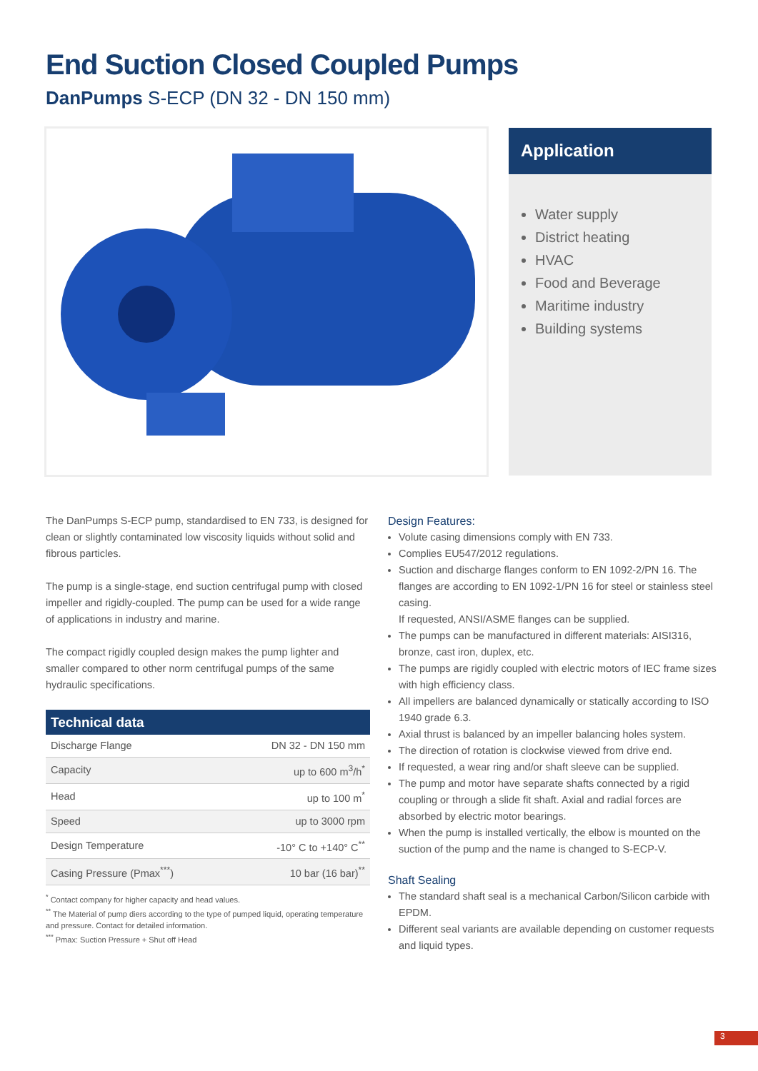End Suction Closed Coupled Pumps
DanPumps S-ECP (DN 32 - DN 150 mm)
Application
Water supply
District heating
HVAC
Food and Beverage
Maritime industry
Building systems
The DanPumps S-ECP pump, standardised to EN 733, is designed for clean or slightly contaminated low viscosity liquids without solid and fibrous particles.
The pump is a single-stage, end suction centrifugal pump with closed impeller and rigidly-coupled. The pump can be used for a wide range of applications in industry and marine.
The compact rigidly coupled design makes the pump lighter and smaller compared to other norm centrifugal pumps of the same hydraulic specifications.
| Technical data | |
| --- | --- |
| Discharge Flange | DN 32 - DN 150 mm |
| Capacity | up to 600 m<sup>3</sup>/h<sup>*</sup> |
| Head | up to 100 m<sup>*</sup> |
| Speed | up to 3000 rpm |
| Design Temperature | -10° C to +140° C<sup>**</sup> |
| Casing Pressure (Pmax<sup>***</sup>) | 10 bar (16 bar)<sup>**</sup> |
<sup>*</sup> Contact company for higher capacity and head values.
<sup>**</sup> The Material of pump diers according to the type of pumped liquid, operating temperature and pressure. Contact for detailed information.
<sup>***</sup> Pmax: Suction Pressure + Shut off Head
Design Features:
Volute casing dimensions comply with EN 733.
Complies EU547/2012 regulations.
Suction and discharge flanges conform to EN 1092-2/PN 16. The flanges are according to EN 1092-1/PN 16 for steel or stainless steel casing.
If requested, ANSI/ASME flanges can be supplied.
The pumps can be manufactured in different materials: AISI316, bronze, cast iron, duplex, etc.
The pumps are rigidly coupled with electric motors of IEC frame sizes with high efficiency class.
All impellers are balanced dynamically or statically according to ISO 1940 grade 6.3.
Axial thrust is balanced by an impeller balancing holes system.
The direction of rotation is clockwise viewed from drive end.
If requested, a wear ring and/or shaft sleeve can be supplied.
The pump and motor have separate shafts connected by a rigid coupling or through a slide fit shaft. Axial and radial forces are absorbed by electric motor bearings.
When the pump is installed vertically, the elbow is mounted on the suction of the pump and the name is changed to S-ECP-V.
Shaft Sealing
The standard shaft seal is a mechanical Carbon/Silicon carbide with EPDM.
Different seal variants are available depending on customer requests and liquid types.
3